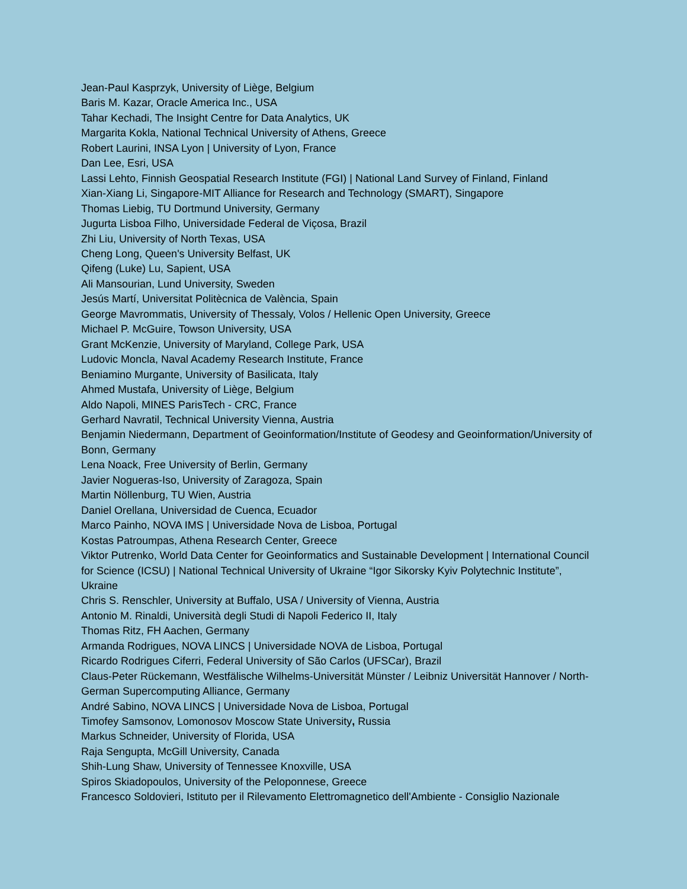Jean-Paul Kasprzyk, University of Liège, Belgium
Baris M. Kazar, Oracle America Inc., USA
Tahar Kechadi, The Insight Centre for Data Analytics, UK
Margarita Kokla, National Technical University of Athens, Greece
Robert Laurini, INSA Lyon | University of Lyon, France
Dan Lee, Esri, USA
Lassi Lehto, Finnish Geospatial Research Institute (FGI) | National Land Survey of Finland, Finland
Xian-Xiang Li, Singapore-MIT Alliance for Research and Technology (SMART), Singapore
Thomas Liebig, TU Dortmund University, Germany
Jugurta Lisboa Filho, Universidade Federal de Viçosa, Brazil
Zhi Liu, University of North Texas, USA
Cheng Long, Queen's University Belfast, UK
Qifeng (Luke) Lu, Sapient, USA
Ali Mansourian, Lund University, Sweden
Jesús Martí, Universitat Politècnica de València, Spain
George Mavrommatis, University of Thessaly, Volos / Hellenic Open University, Greece
Michael P. McGuire, Towson University, USA
Grant McKenzie, University of Maryland, College Park, USA
Ludovic Moncla, Naval Academy Research Institute, France
Beniamino Murgante, University of Basilicata, Italy
Ahmed Mustafa, University of Liège, Belgium
Aldo Napoli, MINES ParisTech - CRC, France
Gerhard Navratil, Technical University Vienna, Austria
Benjamin Niedermann, Department of Geoinformation/Institute of Geodesy and Geoinformation/University of Bonn, Germany
Lena Noack, Free University of Berlin, Germany
Javier Nogueras-Iso, University of Zaragoza, Spain
Martin Nöllenburg, TU Wien, Austria
Daniel Orellana, Universidad de Cuenca, Ecuador
Marco Painho, NOVA IMS | Universidade Nova de Lisboa, Portugal
Kostas Patroumpas, Athena Research Center, Greece
Viktor Putrenko, World Data Center for Geoinformatics and Sustainable Development | International Council for Science (ICSU) | National Technical University of Ukraine “Igor Sikorsky Kyiv Polytechnic Institute”, Ukraine
Chris S. Renschler, University at Buffalo, USA / University of Vienna, Austria
Antonio M. Rinaldi, Università degli Studi di Napoli Federico II, Italy
Thomas Ritz, FH Aachen, Germany
Armanda Rodrigues, NOVA LINCS | Universidade NOVA de Lisboa, Portugal
Ricardo Rodrigues Ciferri, Federal University of São Carlos (UFSCar), Brazil
Claus-Peter Rückemann, Westfälische Wilhelms-Universität Münster / Leibniz Universität Hannover / North-German Supercomputing Alliance, Germany
André Sabino, NOVA LINCS | Universidade Nova de Lisboa, Portugal
Timofey Samsonov, Lomonosov Moscow State University, Russia
Markus Schneider, University of Florida, USA
Raja Sengupta, McGill University, Canada
Shih-Lung Shaw, University of Tennessee Knoxville, USA
Spiros Skiadopoulos, University of the Peloponnese, Greece
Francesco Soldovieri, Istituto per il Rilevamento Elettromagnetico dell'Ambiente - Consiglio Nazionale